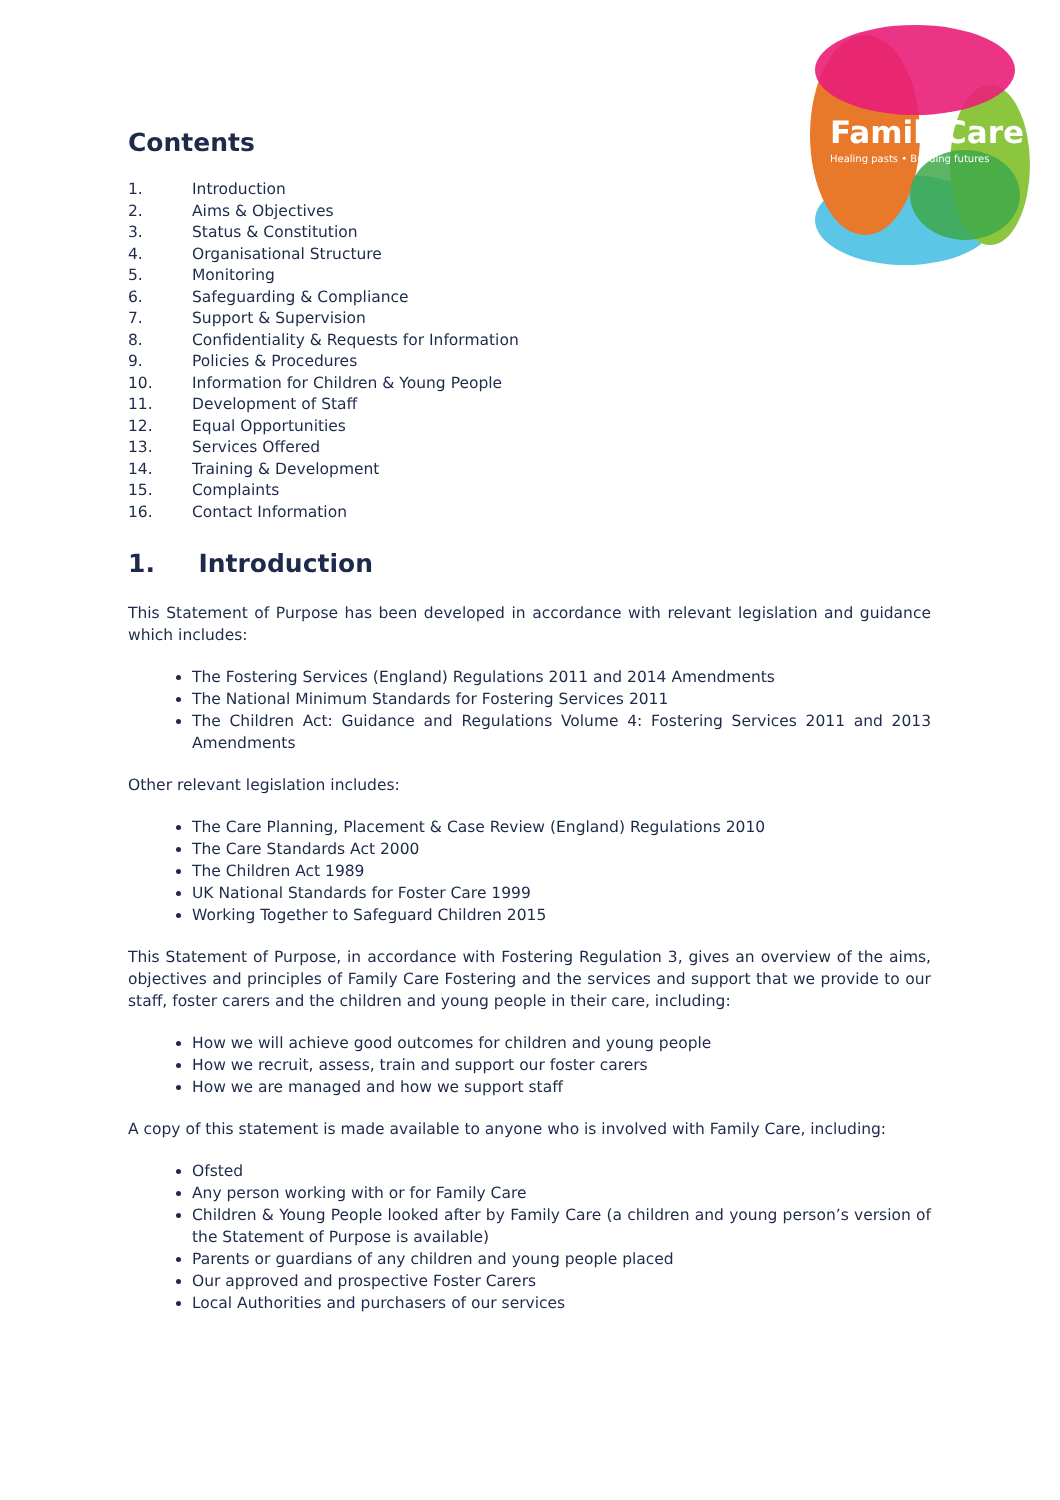FamilyCare
Healing pasts • Building futures
Contents
1. Introduction
2. Aims & Objectives
3. Status & Constitution
4. Organisational Structure
5. Monitoring
6. Safeguarding & Compliance
7. Support & Supervision
8. Confidentiality & Requests for Information
9. Policies & Procedures
10. Information for Children & Young People
11. Development of Staff
12. Equal Opportunities
13. Services Offered
14. Training & Development
15. Complaints
16. Contact Information
1. Introduction
This Statement of Purpose has been developed in accordance with relevant legislation and guidance which includes:
The Fostering Services (England) Regulations 2011 and 2014 Amendments
The National Minimum Standards for Fostering Services 2011
The Children Act: Guidance and Regulations Volume 4: Fostering Services 2011 and 2013 Amendments
Other relevant legislation includes:
The Care Planning, Placement & Case Review (England) Regulations 2010
The Care Standards Act 2000
The Children Act 1989
UK National Standards for Foster Care 1999
Working Together to Safeguard Children 2015
This Statement of Purpose, in accordance with Fostering Regulation 3, gives an overview of the aims, objectives and principles of Family Care Fostering and the services and support that we provide to our staff, foster carers and the children and young people in their care, including:
How we will achieve good outcomes for children and young people
How we recruit, assess, train and support our foster carers
How we are managed and how we support staff
A copy of this statement is made available to anyone who is involved with Family Care, including:
Ofsted
Any person working with or for Family Care
Children & Young People looked after by Family Care (a children and young person’s version of the Statement of Purpose is available)
Parents or guardians of any children and young people placed
Our approved and prospective Foster Carers
Local Authorities and purchasers of our services